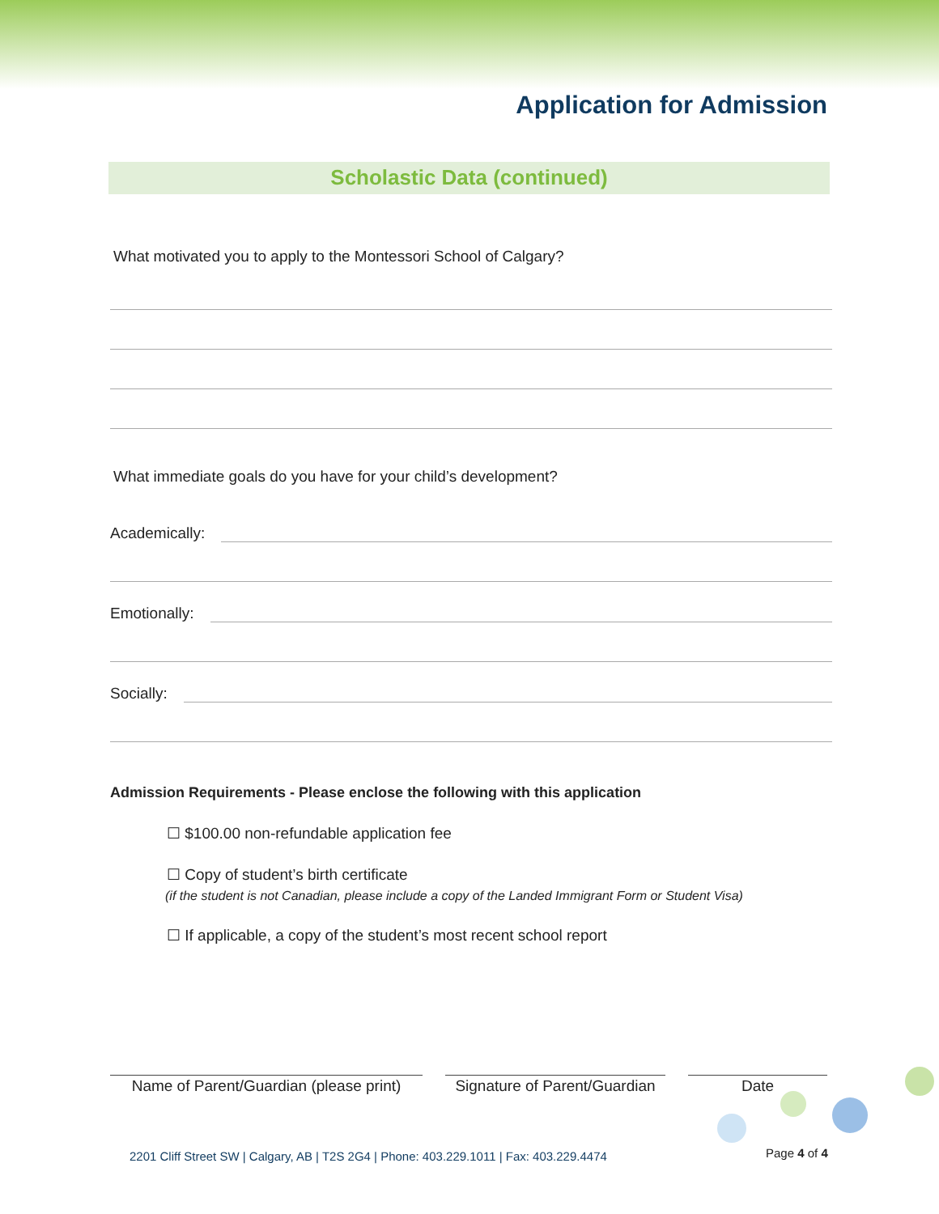Application for Admission
Scholastic Data (continued)
What motivated you to apply to the Montessori School of Calgary?
What immediate goals do you have for your child’s development?
Academically:
Emotionally:
Socially:
Admission Requirements - Please enclose the following with this application
☐ $100.00 non-refundable application fee
☐ Copy of student’s birth certificate
(if the student is not Canadian, please include a copy of the Landed Immigrant Form or Student Visa)
☐ If applicable, a copy of the student’s most recent school report
Name of Parent/Guardian (please print)
Signature of Parent/Guardian
Date
2201 Cliff Street SW | Calgary, AB | T2S 2G4 | Phone: 403.229.1011 | Fax: 403.229.4474
Page 4 of 4